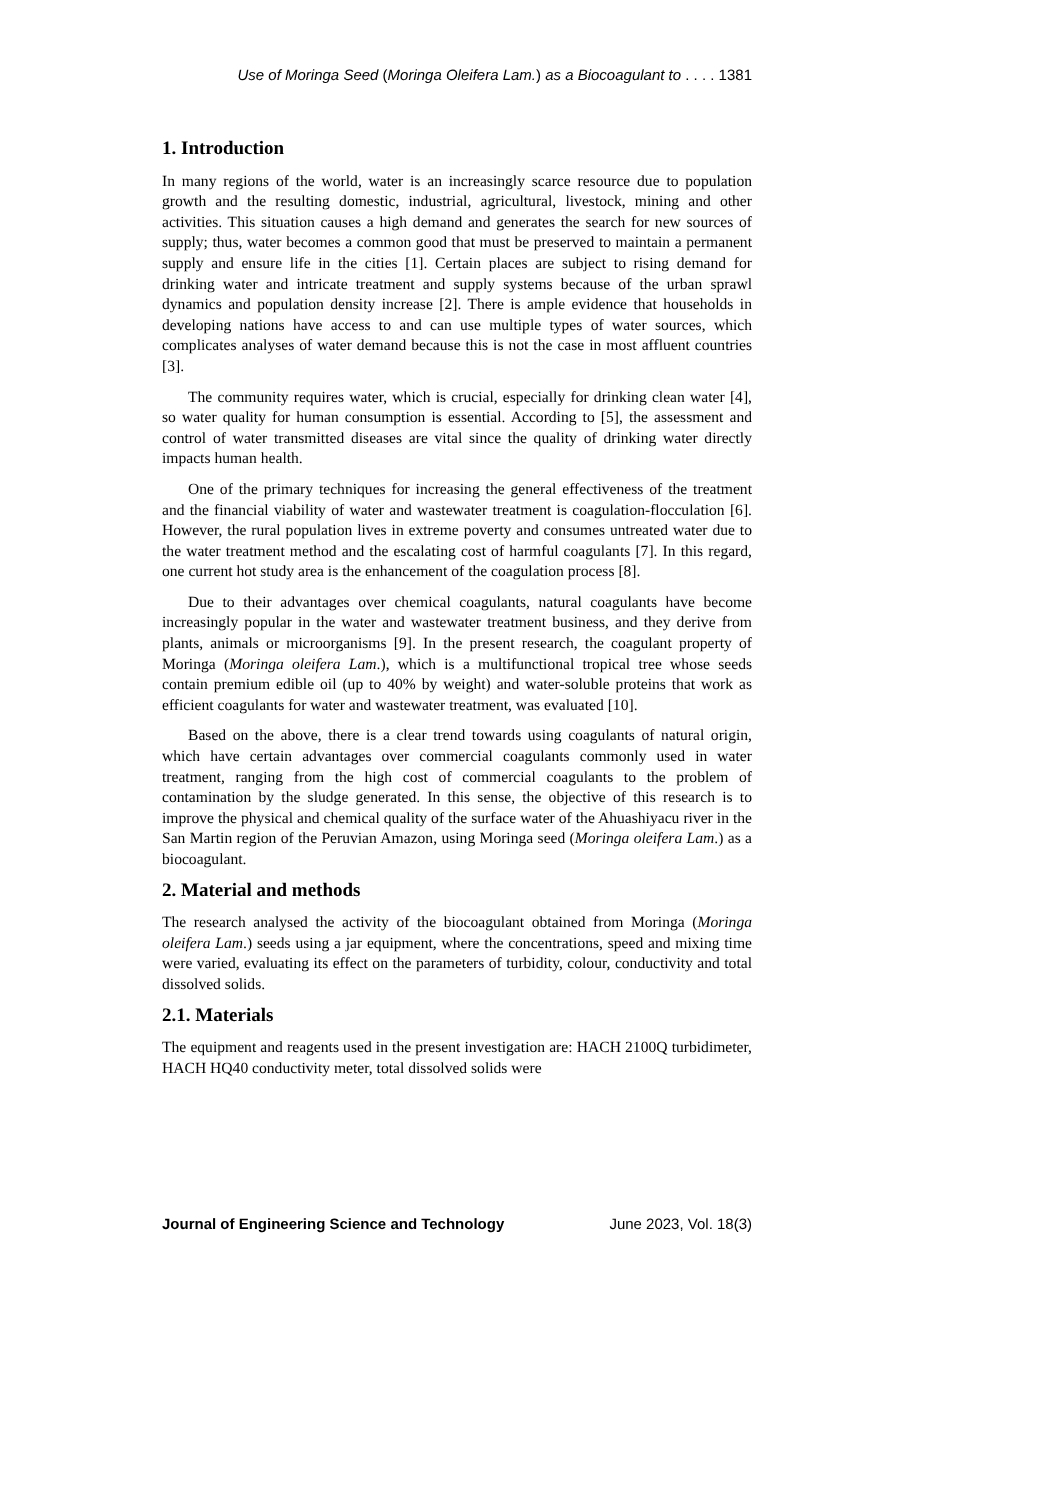Use of Moringa Seed (Moringa Oleifera Lam.) as a Biocoagulant to . . . . 1381
1. Introduction
In many regions of the world, water is an increasingly scarce resource due to population growth and the resulting domestic, industrial, agricultural, livestock, mining and other activities. This situation causes a high demand and generates the search for new sources of supply; thus, water becomes a common good that must be preserved to maintain a permanent supply and ensure life in the cities [1]. Certain places are subject to rising demand for drinking water and intricate treatment and supply systems because of the urban sprawl dynamics and population density increase [2]. There is ample evidence that households in developing nations have access to and can use multiple types of water sources, which complicates analyses of water demand because this is not the case in most affluent countries [3].
The community requires water, which is crucial, especially for drinking clean water [4], so water quality for human consumption is essential. According to [5], the assessment and control of water transmitted diseases are vital since the quality of drinking water directly impacts human health.
One of the primary techniques for increasing the general effectiveness of the treatment and the financial viability of water and wastewater treatment is coagulation-flocculation [6]. However, the rural population lives in extreme poverty and consumes untreated water due to the water treatment method and the escalating cost of harmful coagulants [7]. In this regard, one current hot study area is the enhancement of the coagulation process [8].
Due to their advantages over chemical coagulants, natural coagulants have become increasingly popular in the water and wastewater treatment business, and they derive from plants, animals or microorganisms [9]. In the present research, the coagulant property of Moringa (Moringa oleifera Lam.), which is a multifunctional tropical tree whose seeds contain premium edible oil (up to 40% by weight) and water-soluble proteins that work as efficient coagulants for water and wastewater treatment, was evaluated [10].
Based on the above, there is a clear trend towards using coagulants of natural origin, which have certain advantages over commercial coagulants commonly used in water treatment, ranging from the high cost of commercial coagulants to the problem of contamination by the sludge generated. In this sense, the objective of this research is to improve the physical and chemical quality of the surface water of the Ahuashiyacu river in the San Martin region of the Peruvian Amazon, using Moringa seed (Moringa oleifera Lam.) as a biocoagulant.
2. Material and methods
The research analysed the activity of the biocoagulant obtained from Moringa (Moringa oleifera Lam.) seeds using a jar equipment, where the concentrations, speed and mixing time were varied, evaluating its effect on the parameters of turbidity, colour, conductivity and total dissolved solids.
2.1. Materials
The equipment and reagents used in the present investigation are: HACH 2100Q turbidimeter, HACH HQ40 conductivity meter, total dissolved solids were
Journal of Engineering Science and Technology June 2023, Vol. 18(3)